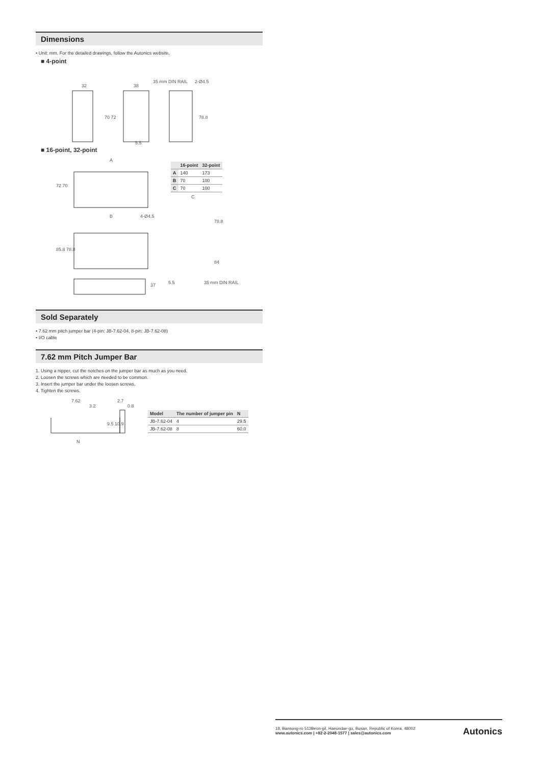Dimensions
• Unit: mm, For the detailed drawings, follow the Autonics website.
■ 4-point
32
38
2-Ø4.5
5.5
70 72
78.8
35 mm DIN RAIL
■ 16-point, 32-point
A
B
4-Ø4.5
72 70
85.8 78.8
37
| | 16-point | 32-point |
| --- | --- | --- |
| A | 140 | 173 |
| B | 70 | 100 |
| C | 70 | 100 |
C
78.8
84
5.5
35 mm DIN RAIL
Sold Separately
• 7.62 mm pitch jumper bar (4-pin: JB-7.62-04, 8-pin: JB-7.62-08)
• I/O cable
7.62 mm Pitch Jumper Bar
1. Using a nipper, cut the notches on the jumper bar as much as you need.
2. Loosen the screws which are needed to be common.
3. Insert the jumper bar under the loosen screws.
4. Tighten the screws.
7.62
3.2
2.7
0.8
N
9.5 10.9
| Model | The number of jumper pin | N |
| --- | --- | --- |
| JB-7.62-04 | 4 | 29.5 |
| JB-7.62-08 | 8 | 60.0 |
18, Bansong-ro 513Beon-gil, Haeundae-gu, Busan, Republic of Korea, 48002
www.autonics.com | +82-2-2048-1577 | sales@autonics.com
Autonics